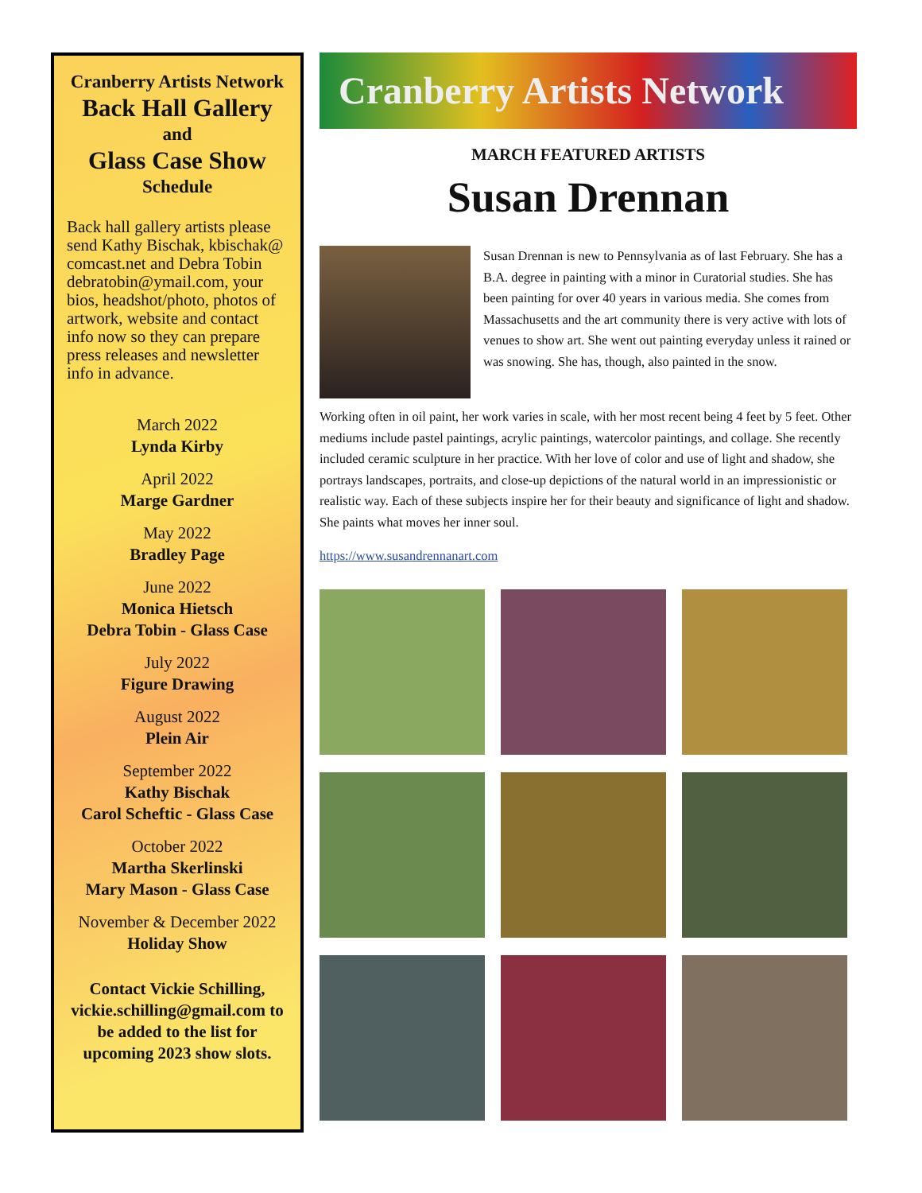Cranberry Artists Network
Back Hall Gallery
and
Glass Case Show
Schedule
Back hall gallery artists please send Kathy Bischak, kbischak@ comcast.net and Debra Tobin debratobin@ymail.com, your bios, headshot/photo, photos of artwork, website and contact info now so they can prepare press releases and newsletter info in advance.
March 2022
Lynda Kirby
April 2022
Marge Gardner
May 2022
Bradley Page
June 2022
Monica Hietsch
Debra Tobin - Glass Case
July 2022
Figure Drawing
August 2022
Plein Air
September 2022
Kathy Bischak
Carol Scheftic - Glass Case
October 2022
Martha Skerlinski
Mary Mason - Glass Case
November & December 2022
Holiday Show
Contact Vickie Schilling, vickie.schilling@gmail.com to be added to the list for upcoming 2023 show slots.
Cranberry Artists Network
MARCH FEATURED ARTISTS
Susan Drennan
Susan Drennan is new to Pennsylvania as of last February. She has a B.A. degree in painting with a minor in Curatorial studies. She has been painting for over 40 years in various media. She comes from Massachusetts and the art community there is very active with lots of venues to show art. She went out painting everyday unless it rained or was snowing. She has, though, also painted in the snow.
Working often in oil paint, her work varies in scale, with her most recent being 4 feet by 5 feet. Other mediums include pastel paintings, acrylic paintings, watercolor paintings, and collage. She recently included ceramic sculpture in her practice. With her love of color and use of light and shadow, she portrays landscapes, portraits, and close-up depictions of the natural world in an impressionistic or realistic way. Each of these subjects inspire her for their beauty and significance of light and shadow. She paints what moves her inner soul.
https://www.susandrennanart.com